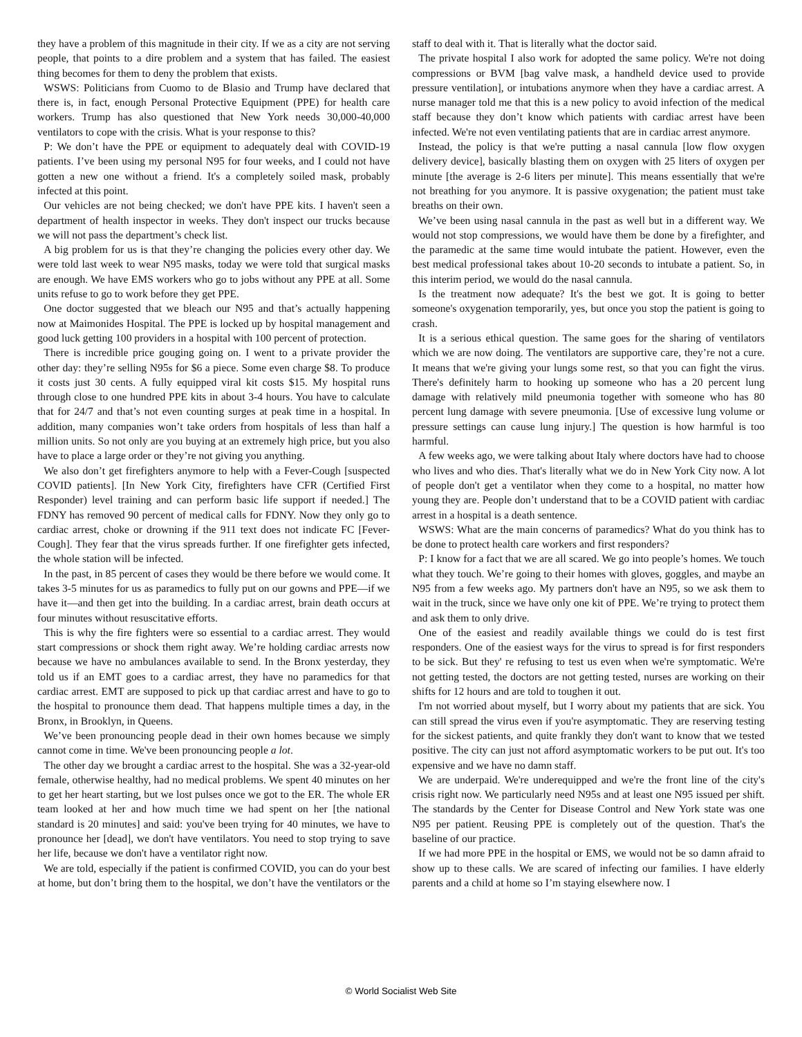they have a problem of this magnitude in their city. If we as a city are not serving people, that points to a dire problem and a system that has failed. The easiest thing becomes for them to deny the problem that exists.
WSWS: Politicians from Cuomo to de Blasio and Trump have declared that there is, in fact, enough Personal Protective Equipment (PPE) for health care workers. Trump has also questioned that New York needs 30,000-40,000 ventilators to cope with the crisis. What is your response to this?
P: We don’t have the PPE or equipment to adequately deal with COVID-19 patients. I’ve been using my personal N95 for four weeks, and I could not have gotten a new one without a friend. It's a completely soiled mask, probably infected at this point.
Our vehicles are not being checked; we don't have PPE kits. I haven't seen a department of health inspector in weeks. They don't inspect our trucks because we will not pass the department’s check list.
A big problem for us is that they’re changing the policies every other day. We were told last week to wear N95 masks, today we were told that surgical masks are enough. We have EMS workers who go to jobs without any PPE at all. Some units refuse to go to work before they get PPE.
One doctor suggested that we bleach our N95 and that’s actually happening now at Maimonides Hospital. The PPE is locked up by hospital management and good luck getting 100 providers in a hospital with 100 percent of protection.
There is incredible price gouging going on. I went to a private provider the other day: they’re selling N95s for $6 a piece. Some even charge $8. To produce it costs just 30 cents. A fully equipped viral kit costs $15. My hospital runs through close to one hundred PPE kits in about 3-4 hours. You have to calculate that for 24/7 and that’s not even counting surges at peak time in a hospital. In addition, many companies won’t take orders from hospitals of less than half a million units. So not only are you buying at an extremely high price, but you also have to place a large order or they’re not giving you anything.
We also don’t get firefighters anymore to help with a Fever-Cough [suspected COVID patients]. [In New York City, firefighters have CFR (Certified First Responder) level training and can perform basic life support if needed.] The FDNY has removed 90 percent of medical calls for FDNY. Now they only go to cardiac arrest, choke or drowning if the 911 text does not indicate FC [Fever-Cough]. They fear that the virus spreads further. If one firefighter gets infected, the whole station will be infected.
In the past, in 85 percent of cases they would be there before we would come. It takes 3-5 minutes for us as paramedics to fully put on our gowns and PPE—if we have it—and then get into the building. In a cardiac arrest, brain death occurs at four minutes without resuscitative efforts.
This is why the fire fighters were so essential to a cardiac arrest. They would start compressions or shock them right away. We’re holding cardiac arrests now because we have no ambulances available to send. In the Bronx yesterday, they told us if an EMT goes to a cardiac arrest, they have no paramedics for that cardiac arrest. EMT are supposed to pick up that cardiac arrest and have to go to the hospital to pronounce them dead. That happens multiple times a day, in the Bronx, in Brooklyn, in Queens.
We’ve been pronouncing people dead in their own homes because we simply cannot come in time. We've been pronouncing people a lot.
The other day we brought a cardiac arrest to the hospital. She was a 32-year-old female, otherwise healthy, had no medical problems. We spent 40 minutes on her to get her heart starting, but we lost pulses once we got to the ER. The whole ER team looked at her and how much time we had spent on her [the national standard is 20 minutes] and said: you've been trying for 40 minutes, we have to pronounce her [dead], we don't have ventilators. You need to stop trying to save her life, because we don't have a ventilator right now.
We are told, especially if the patient is confirmed COVID, you can do your best at home, but don’t bring them to the hospital, we don’t have the ventilators or the staff to deal with it. That is literally what the doctor said.
The private hospital I also work for adopted the same policy. We're not doing compressions or BVM [bag valve mask, a handheld device used to provide pressure ventilation], or intubations anymore when they have a cardiac arrest. A nurse manager told me that this is a new policy to avoid infection of the medical staff because they don’t know which patients with cardiac arrest have been infected. We're not even ventilating patients that are in cardiac arrest anymore.
Instead, the policy is that we're putting a nasal cannula [low flow oxygen delivery device], basically blasting them on oxygen with 25 liters of oxygen per minute [the average is 2-6 liters per minute]. This means essentially that we're not breathing for you anymore. It is passive oxygenation; the patient must take breaths on their own.
We’ve been using nasal cannula in the past as well but in a different way. We would not stop compressions, we would have them be done by a firefighter, and the paramedic at the same time would intubate the patient. However, even the best medical professional takes about 10-20 seconds to intubate a patient. So, in this interim period, we would do the nasal cannula.
Is the treatment now adequate? It's the best we got. It is going to better someone's oxygenation temporarily, yes, but once you stop the patient is going to crash.
It is a serious ethical question. The same goes for the sharing of ventilators which we are now doing. The ventilators are supportive care, they’re not a cure. It means that we're giving your lungs some rest, so that you can fight the virus. There's definitely harm to hooking up someone who has a 20 percent lung damage with relatively mild pneumonia together with someone who has 80 percent lung damage with severe pneumonia. [Use of excessive lung volume or pressure settings can cause lung injury.] The question is how harmful is too harmful.
A few weeks ago, we were talking about Italy where doctors have had to choose who lives and who dies. That's literally what we do in New York City now. A lot of people don't get a ventilator when they come to a hospital, no matter how young they are. People don’t understand that to be a COVID patient with cardiac arrest in a hospital is a death sentence.
WSWS: What are the main concerns of paramedics? What do you think has to be done to protect health care workers and first responders?
P: I know for a fact that we are all scared. We go into people’s homes. We touch what they touch. We’re going to their homes with gloves, goggles, and maybe an N95 from a few weeks ago. My partners don't have an N95, so we ask them to wait in the truck, since we have only one kit of PPE. We’re trying to protect them and ask them to only drive.
One of the easiest and readily available things we could do is test first responders. One of the easiest ways for the virus to spread is for first responders to be sick. But they' re refusing to test us even when we're symptomatic. We're not getting tested, the doctors are not getting tested, nurses are working on their shifts for 12 hours and are told to toughen it out.
I'm not worried about myself, but I worry about my patients that are sick. You can still spread the virus even if you're asymptomatic. They are reserving testing for the sickest patients, and quite frankly they don't want to know that we tested positive. The city can just not afford asymptomatic workers to be put out. It's too expensive and we have no damn staff.
We are underpaid. We're underequipped and we're the front line of the city's crisis right now. We particularly need N95s and at least one N95 issued per shift. The standards by the Center for Disease Control and New York state was one N95 per patient. Reusing PPE is completely out of the question. That's the baseline of our practice.
If we had more PPE in the hospital or EMS, we would not be so damn afraid to show up to these calls. We are scared of infecting our families. I have elderly parents and a child at home so I’m staying elsewhere now. I
© World Socialist Web Site